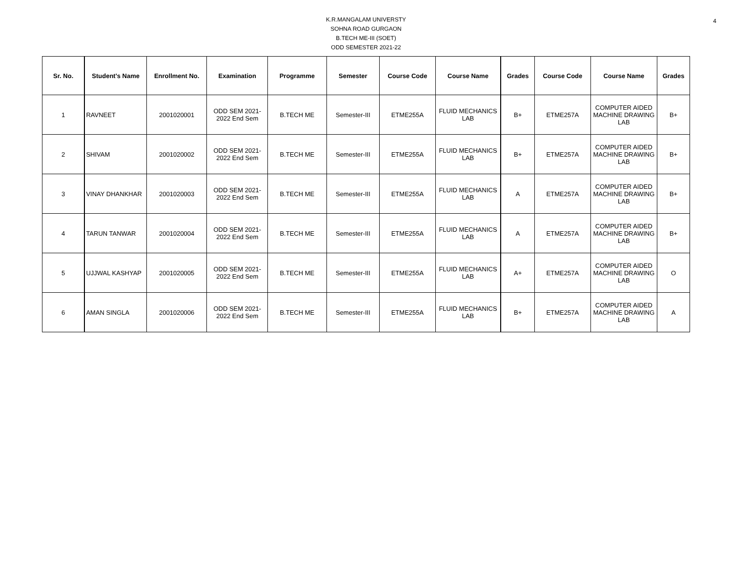4
K.R.MANGALAM UNIVERSTY
SOHNA ROAD GURGAON
B.TECH ME-III (SOET)
ODD SEMESTER 2021-22
| Sr. No. | Student's Name | Enrollment No. | Examination | Programme | Semester | Course Code | Course Name | Grades | Course Code | Course Name | Grades |
| --- | --- | --- | --- | --- | --- | --- | --- | --- | --- | --- | --- |
| 1 | RAVNEET | 2001020001 | ODD SEM 2021-2022 End Sem | B.TECH ME | Semester-III | ETME255A | FLUID MECHANICS LAB | B+ | ETME257A | COMPUTER AIDED MACHINE DRAWING LAB | B+ |
| 2 | SHIVAM | 2001020002 | ODD SEM 2021-2022 End Sem | B.TECH ME | Semester-III | ETME255A | FLUID MECHANICS LAB | B+ | ETME257A | COMPUTER AIDED MACHINE DRAWING LAB | B+ |
| 3 | VINAY DHANKHAR | 2001020003 | ODD SEM 2021-2022 End Sem | B.TECH ME | Semester-III | ETME255A | FLUID MECHANICS LAB | A | ETME257A | COMPUTER AIDED MACHINE DRAWING LAB | B+ |
| 4 | TARUN TANWAR | 2001020004 | ODD SEM 2021-2022 End Sem | B.TECH ME | Semester-III | ETME255A | FLUID MECHANICS LAB | A | ETME257A | COMPUTER AIDED MACHINE DRAWING LAB | B+ |
| 5 | UJJWAL KASHYAP | 2001020005 | ODD SEM 2021-2022 End Sem | B.TECH ME | Semester-III | ETME255A | FLUID MECHANICS LAB | A+ | ETME257A | COMPUTER AIDED MACHINE DRAWING LAB | O |
| 6 | AMAN SINGLA | 2001020006 | ODD SEM 2021-2022 End Sem | B.TECH ME | Semester-III | ETME255A | FLUID MECHANICS LAB | B+ | ETME257A | COMPUTER AIDED MACHINE DRAWING LAB | A |